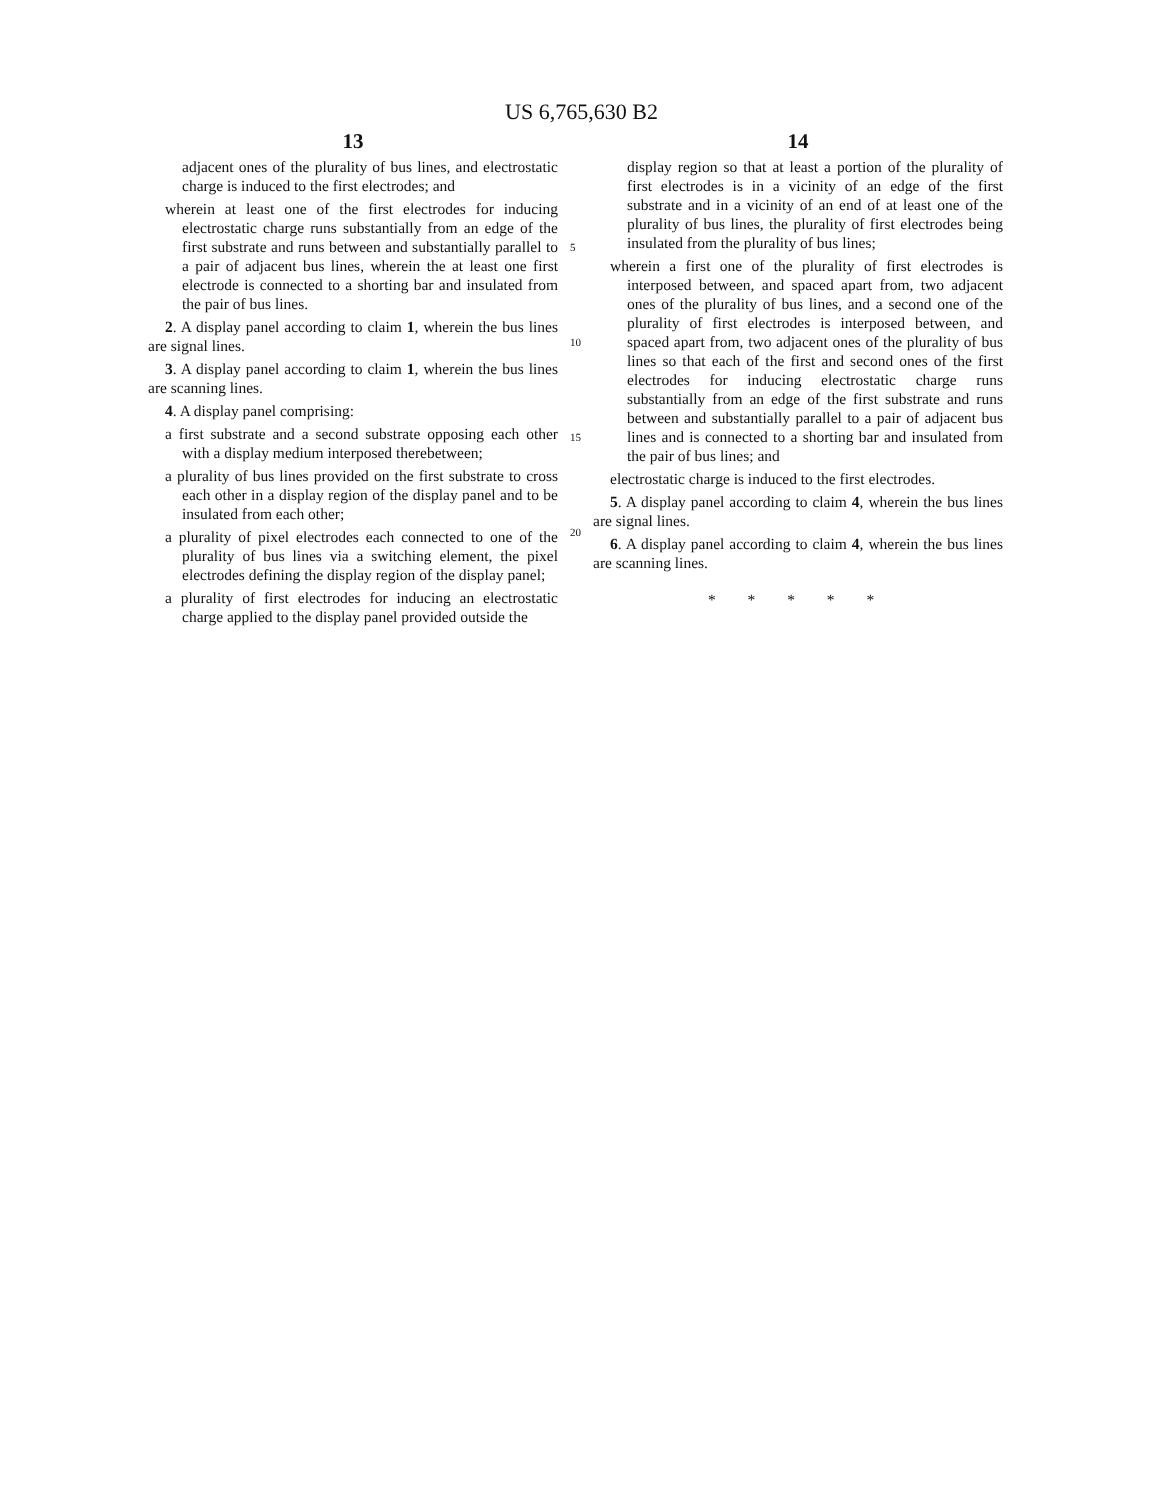US 6,765,630 B2
13
adjacent ones of the plurality of bus lines, and electrostatic charge is induced to the first electrodes; and
wherein at least one of the first electrodes for inducing electrostatic charge runs substantially from an edge of the first substrate and runs between and substantially parallel to a pair of adjacent bus lines, wherein the at least one first electrode is connected to a shorting bar and insulated from the pair of bus lines.
2. A display panel according to claim 1, wherein the bus lines are signal lines.
3. A display panel according to claim 1, wherein the bus lines are scanning lines.
4. A display panel comprising:
a first substrate and a second substrate opposing each other with a display medium interposed therebetween;
a plurality of bus lines provided on the first substrate to cross each other in a display region of the display panel and to be insulated from each other;
a plurality of pixel electrodes each connected to one of the plurality of bus lines via a switching element, the pixel electrodes defining the display region of the display panel;
a plurality of first electrodes for inducing an electrostatic charge applied to the display panel provided outside the
5
10
15
20
14
display region so that at least a portion of the plurality of first electrodes is in a vicinity of an edge of the first substrate and in a vicinity of an end of at least one of the plurality of bus lines, the plurality of first electrodes being insulated from the plurality of bus lines;
wherein a first one of the plurality of first electrodes is interposed between, and spaced apart from, two adjacent ones of the plurality of bus lines, and a second one of the plurality of first electrodes is interposed between, and spaced apart from, two adjacent ones of the plurality of bus lines so that each of the first and second ones of the first electrodes for inducing electrostatic charge runs substantially from an edge of the first substrate and runs between and substantially parallel to a pair of adjacent bus lines and is connected to a shorting bar and insulated from the pair of bus lines; and
electrostatic charge is induced to the first electrodes.
5. A display panel according to claim 4, wherein the bus lines are signal lines.
6. A display panel according to claim 4, wherein the bus lines are scanning lines.
* * * * *